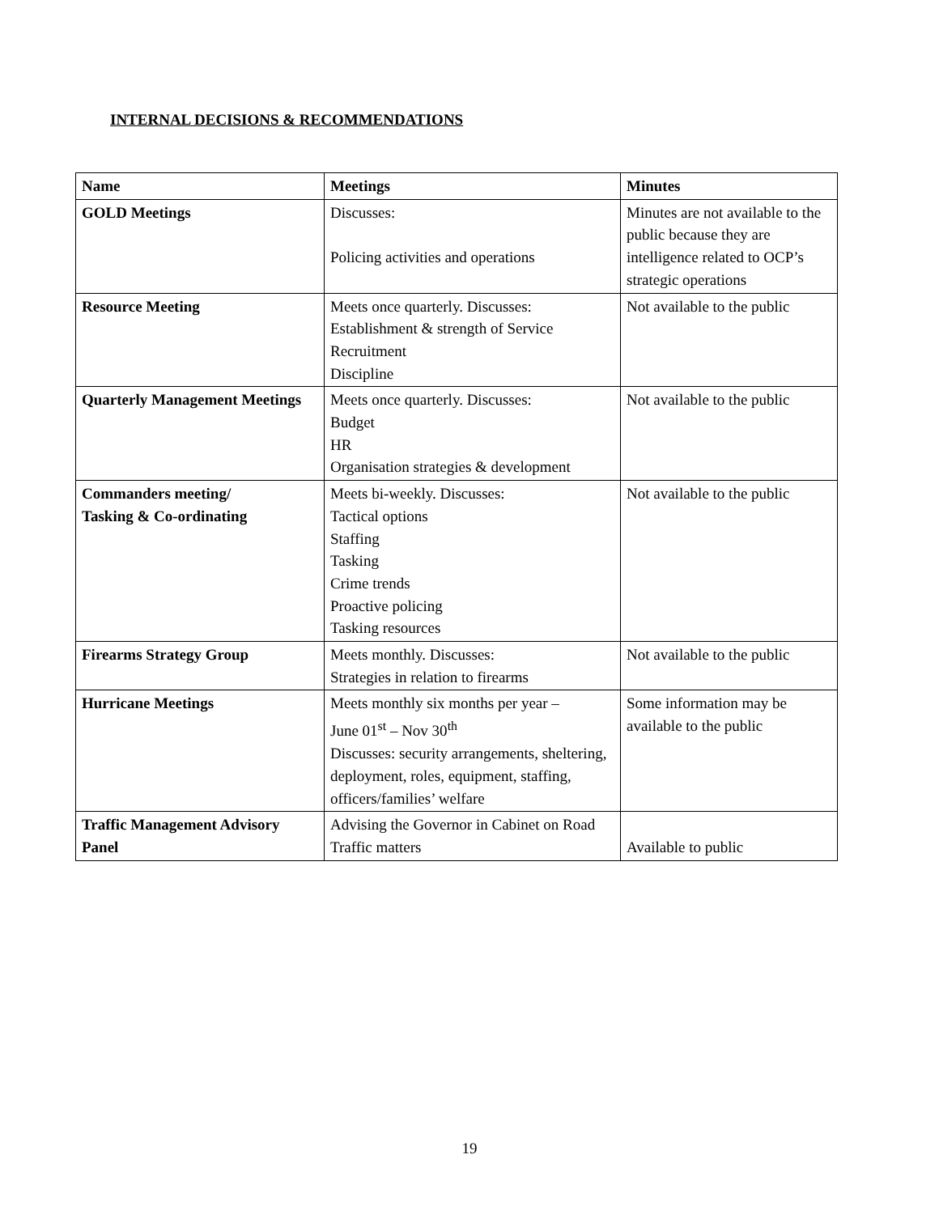INTERNAL DECISIONS & RECOMMENDATIONS
| Name | Meetings | Minutes |
| --- | --- | --- |
| GOLD Meetings | Discusses: Policing activities and operations | Minutes are not available to the public because they are intelligence related to OCP’s strategic operations |
| Resource Meeting | Meets once quarterly. Discusses: Establishment & strength of Service Recruitment Discipline | Not available to the public |
| Quarterly Management Meetings | Meets once quarterly. Discusses: Budget HR Organisation strategies & development | Not available to the public |
| Commanders meeting/ Tasking & Co-ordinating | Meets bi-weekly. Discusses: Tactical options Staffing Tasking Crime trends Proactive policing Tasking resources | Not available to the public |
| Firearms Strategy Group | Meets monthly. Discusses: Strategies in relation to firearms | Not available to the public |
| Hurricane Meetings | Meets monthly six months per year – June 01<sup>st</sup> – Nov 30<sup>th</sup> Discusses: security arrangements, sheltering, deployment, roles, equipment, staffing, officers/families’ welfare | Some information may be available to the public |
| Traffic Management Advisory Panel | Advising the Governor in Cabinet on Road Traffic matters | Available to public |
19